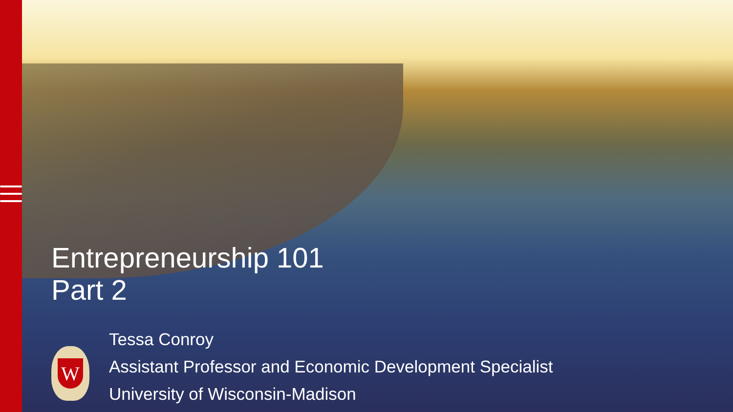Entrepreneurship 101
Part 2
W
Tessa Conroy
Assistant Professor and Economic Development Specialist
University of Wisconsin-Madison